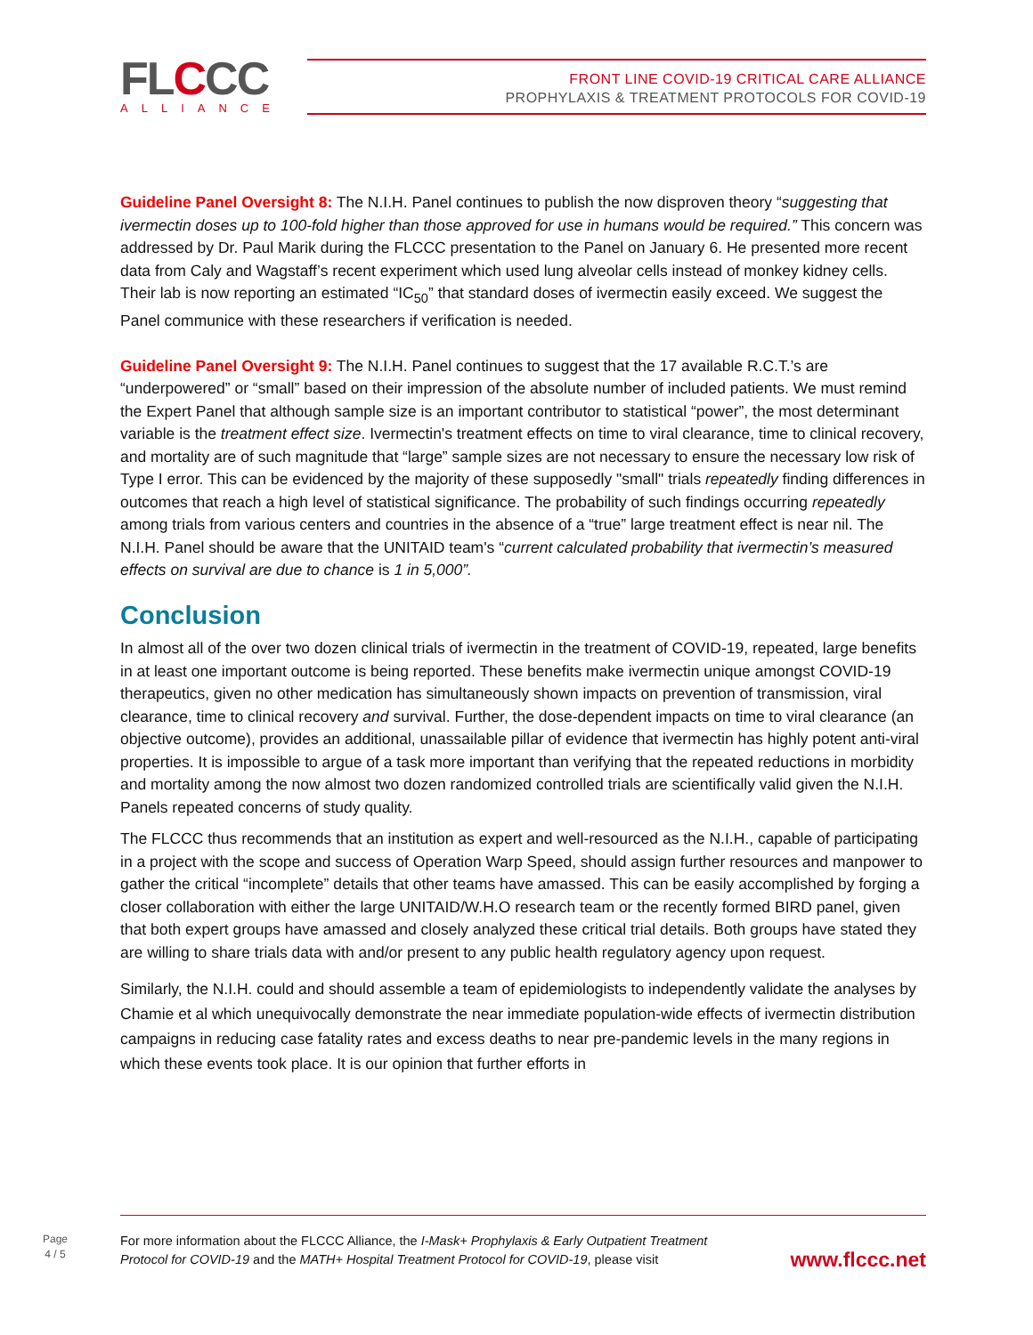FLCCC
ALLIANCE
FRONT LINE COVID-19 CRITICAL CARE ALLIANCE
PROPHYLAXIS & TREATMENT PROTOCOLS FOR COVID-19
Guideline Panel Oversight 8: The N.I.H. Panel continues to publish the now disproven theory “suggesting that ivermectin doses up to 100-fold higher than those approved for use in humans would be required.” This concern was addressed by Dr. Paul Marik during the FLCCC presentation to the Panel on January 6. He presented more recent data from Caly and Wagstaff’s recent experiment which used lung alveolar cells instead of monkey kidney cells. Their lab is now reporting an estimated “IC<sub>50</sub>” that standard doses of ivermectin easily exceed. We suggest the Panel communice with these researchers if verification is needed.
Guideline Panel Oversight 9: The N.I.H. Panel continues to suggest that the 17 available R.C.T.’s are “underpowered” or “small” based on their impression of the absolute number of included patients. We must remind the Expert Panel that although sample size is an important contributor to statistical “power”, the most determinant variable is the treatment effect size. Ivermectin's treatment effects on time to viral clearance, time to clinical recovery, and mortality are of such magnitude that “large” sample sizes are not necessary to ensure the necessary low risk of Type I error. This can be evidenced by the majority of these supposedly "small" trials repeatedly finding differences in outcomes that reach a high level of statistical significance. The probability of such findings occurring repeatedly among trials from various centers and countries in the absence of a “true” large treatment effect is near nil. The N.I.H. Panel should be aware that the UNITAID team's “current calculated probability that ivermectin’s measured effects on survival are due to chance is 1 in 5,000”.
Conclusion
In almost all of the over two dozen clinical trials of ivermectin in the treatment of COVID-19, repeated, large benefits in at least one important outcome is being reported. These benefits make ivermectin unique amongst COVID-19 therapeutics, given no other medication has simultaneously shown impacts on prevention of transmission, viral clearance, time to clinical recovery and survival. Further, the dose-dependent impacts on time to viral clearance (an objective outcome), provides an additional, unassailable pillar of evidence that ivermectin has highly potent anti-viral properties. It is impossible to argue of a task more important than verifying that the repeated reductions in morbidity and mortality among the now almost two dozen randomized controlled trials are scientifically valid given the N.I.H. Panels repeated concerns of study quality.
The FLCCC thus recommends that an institution as expert and well-resourced as the N.I.H., capable of participating in a project with the scope and success of Operation Warp Speed, should assign further resources and manpower to gather the critical “incomplete” details that other teams have amassed. This can be easily accomplished by forging a closer collaboration with either the large UNITAID/W.H.O research team or the recently formed BIRD panel, given that both expert groups have amassed and closely analyzed these critical trial details. Both groups have stated they are willing to share trials data with and/or present to any public health regulatory agency upon request.
Similarly, the N.I.H. could and should assemble a team of epidemiologists to independently validate the analyses by Chamie et al which unequivocally demonstrate the near immediate population-wide effects of ivermectin distribution campaigns in reducing case fatality rates and excess deaths to near pre-pandemic levels in the many regions in which these events took place. It is our opinion that further efforts in
Page
4 / 5
For more information about the FLCCC Alliance, the I-Mask+ Prophylaxis & Early Outpatient Treatment
Protocol for COVID-19 and the MATH+ Hospital Treatment Protocol for COVID-19, please visit
www.flccc.net